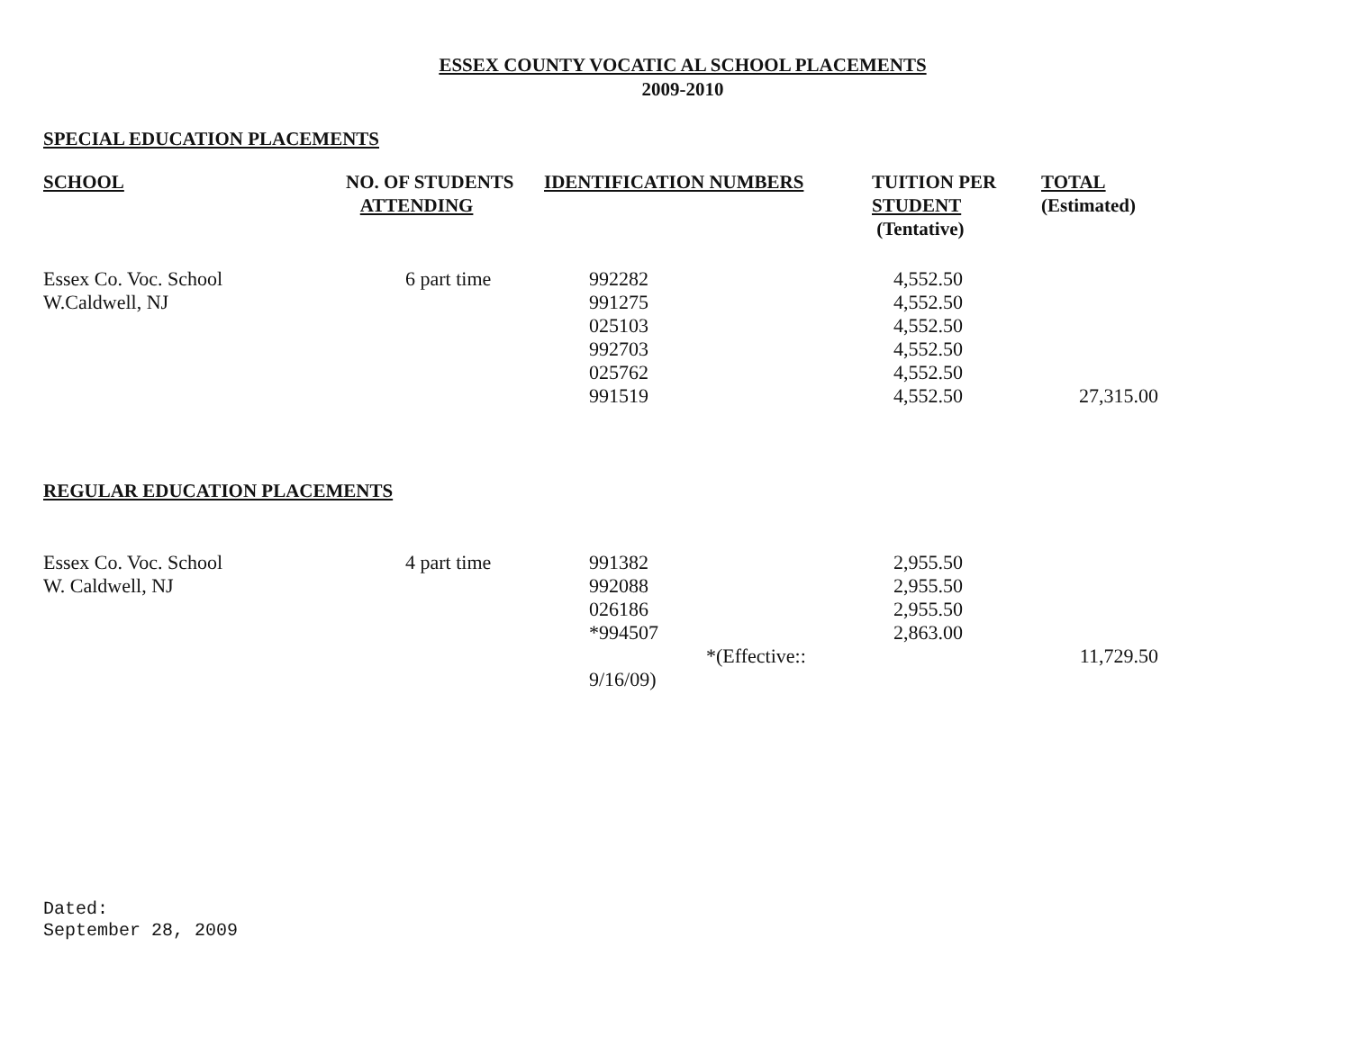ESSEX COUNTY VOCATIC AL SCHOOL PLACEMENTS
2009-2010
SPECIAL EDUCATION PLACEMENTS
| SCHOOL | NO. OF STUDENTS ATTENDING | IDENTIFICATION NUMBERS | TUITION PER STUDENT (Tentative) | TOTAL (Estimated) |
| --- | --- | --- | --- | --- |
| Essex Co. Voc. School W.Caldwell, NJ | 6 part time | 992282 991275 025103 992703 025762 991519 | 4,552.50 4,552.50 4,552.50 4,552.50 4,552.50 4,552.50 | 27,315.00 |
REGULAR EDUCATION PLACEMENTS
| Essex Co. Voc. School W. Caldwell, NJ | 4 part time | 991382 992088 026186 *994507 *(Effective:: 9/16/09) | 2,955.50 2,955.50 2,955.50 2,863.00 | 11,729.50 |
Dated:
September 28, 2009